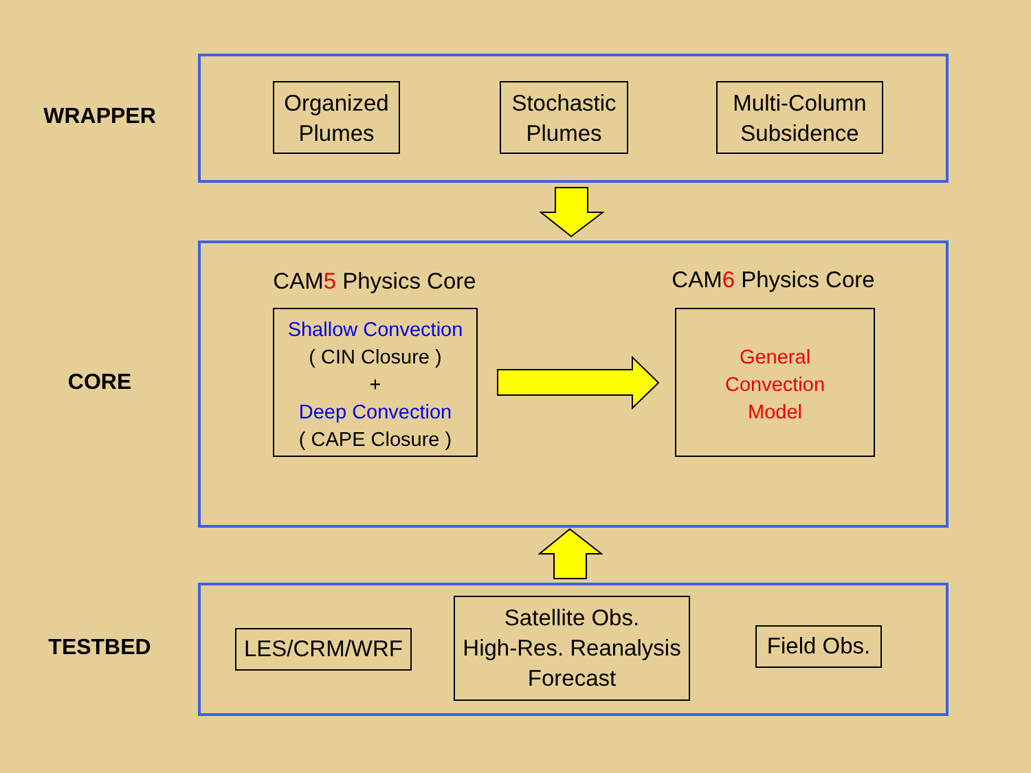WRAPPER
Organized
Plumes
Stochastic
Plumes
Multi-Column
Subsidence
CORE
CAM5 Physics Core
CAM6 Physics Core
Shallow Convection
( CIN Closure )
+
Deep Convection
( CAPE Closure )
General
Convection
Model
TESTBED LES/CRM/WRF
Satellite Obs.
High-Res. Reanalysis
Forecast
Field Obs.